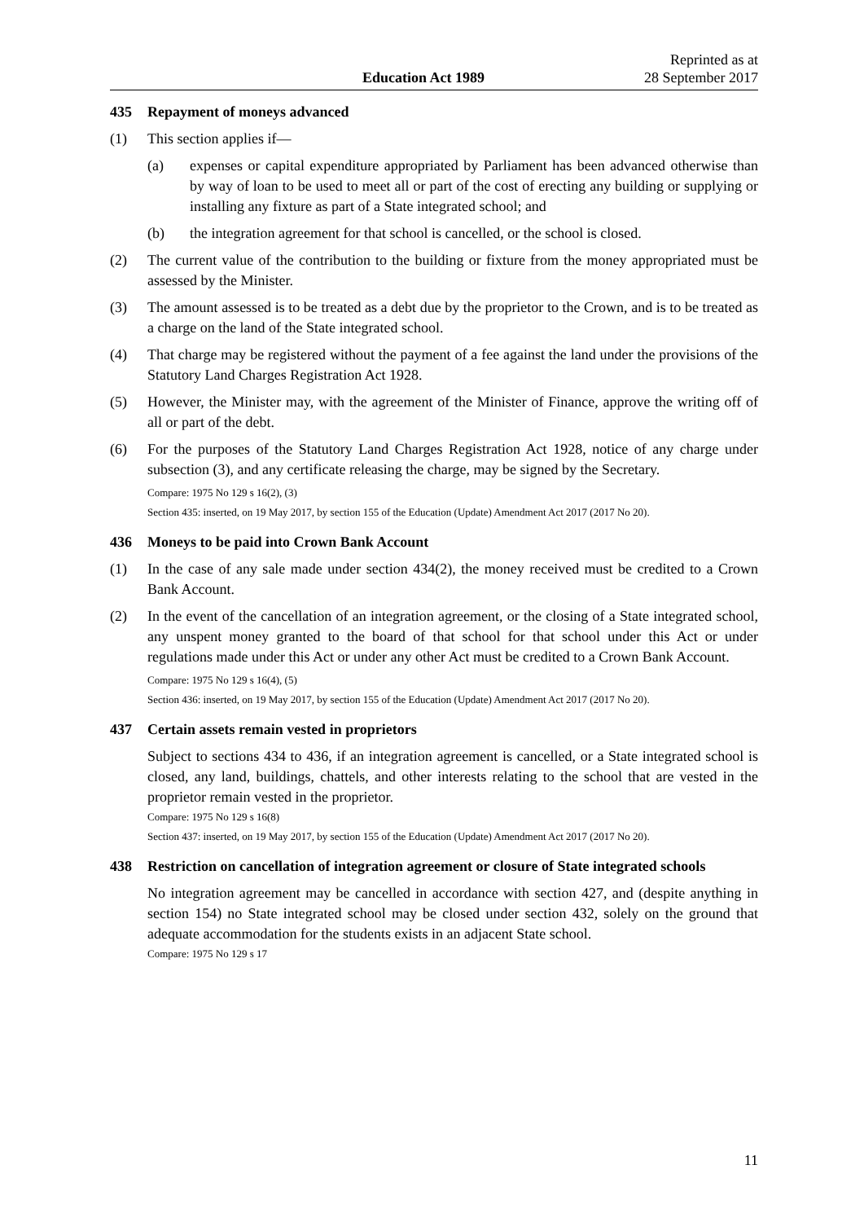Education Act 1989
Reprinted as at
28 September 2017
435 Repayment of moneys advanced
(1) This section applies if—
(a) expenses or capital expenditure appropriated by Parliament has been advanced otherwise than by way of loan to be used to meet all or part of the cost of erecting any building or supplying or installing any fixture as part of a State integrated school; and
(b) the integration agreement for that school is cancelled, or the school is closed.
(2) The current value of the contribution to the building or fixture from the money appropriated must be assessed by the Minister.
(3) The amount assessed is to be treated as a debt due by the proprietor to the Crown, and is to be treated as a charge on the land of the State integrated school.
(4) That charge may be registered without the payment of a fee against the land under the provisions of the Statutory Land Charges Registration Act 1928.
(5) However, the Minister may, with the agreement of the Minister of Finance, approve the writing off of all or part of the debt.
(6) For the purposes of the Statutory Land Charges Registration Act 1928, notice of any charge under subsection (3), and any certificate releasing the charge, may be signed by the Secretary.
Compare: 1975 No 129 s 16(2), (3)
Section 435: inserted, on 19 May 2017, by section 155 of the Education (Update) Amendment Act 2017 (2017 No 20).
436 Moneys to be paid into Crown Bank Account
(1) In the case of any sale made under section 434(2), the money received must be credited to a Crown Bank Account.
(2) In the event of the cancellation of an integration agreement, or the closing of a State integrated school, any unspent money granted to the board of that school for that school under this Act or under regulations made under this Act or under any other Act must be credited to a Crown Bank Account.
Compare: 1975 No 129 s 16(4), (5)
Section 436: inserted, on 19 May 2017, by section 155 of the Education (Update) Amendment Act 2017 (2017 No 20).
437 Certain assets remain vested in proprietors
Subject to sections 434 to 436, if an integration agreement is cancelled, or a State integrated school is closed, any land, buildings, chattels, and other interests relating to the school that are vested in the proprietor remain vested in the proprietor.
Compare: 1975 No 129 s 16(8)
Section 437: inserted, on 19 May 2017, by section 155 of the Education (Update) Amendment Act 2017 (2017 No 20).
438 Restriction on cancellation of integration agreement or closure of State integrated schools
No integration agreement may be cancelled in accordance with section 427, and (despite anything in section 154) no State integrated school may be closed under section 432, solely on the ground that adequate accommodation for the students exists in an adjacent State school.
Compare: 1975 No 129 s 17
11